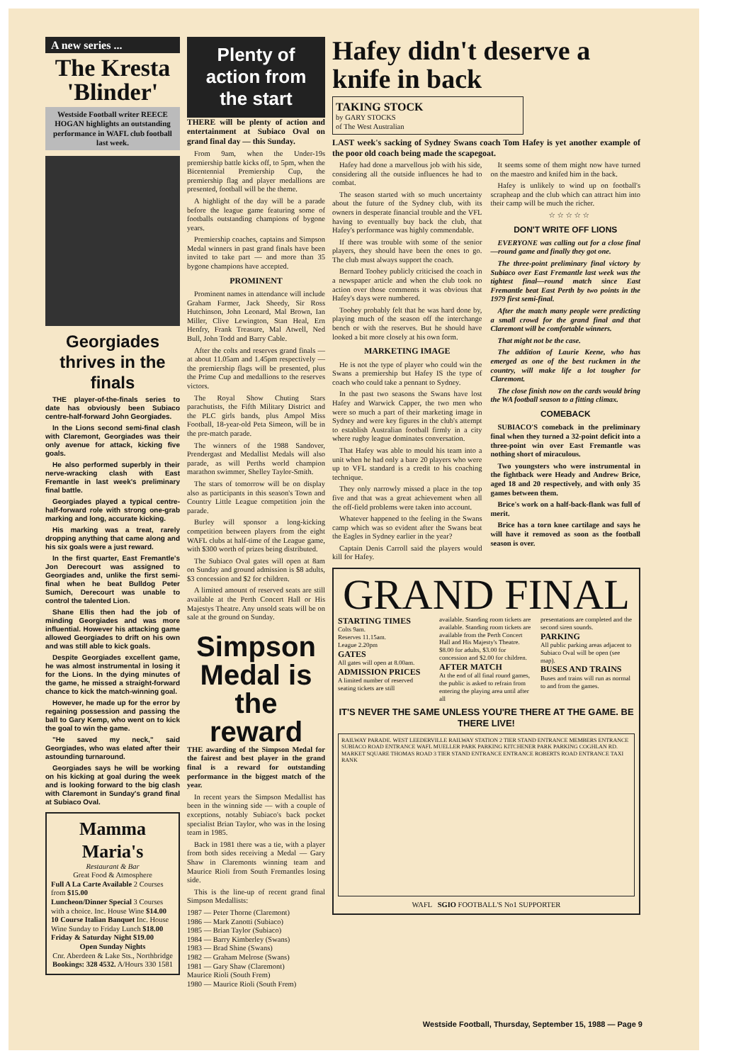A new series ...
The Kresta 'Blinder'
Westside Football writer REECE HOGAN highlights an outstanding performance in WAFL club football last week.
Georgiades thrives in the finals
THE player-of-the-finals series to date has obviously been Subiaco centre-half-forward John Georgiades.
In the Lions second semi-final clash with Claremont, Georgiades was their only avenue for attack, kicking five goals.
He also performed superbly in their nerve-wracking clash with East Fremantle in last week's preliminary final battle.
Georgiades played a typical centre-half-forward role with strong one-grab marking and long, accurate kicking.
His marking was a treat, rarely dropping anything that came along and his six goals were a just reward.
In the first quarter, East Fremantle's Jon Derecourt was assigned to Georgiades and, unlike the first semi-final when he beat Bulldog Peter Sumich, Derecourt was unable to control the talented Lion.
Shane Ellis then had the job of minding Georgiades and was more influential. However his attacking game allowed Georgiades to drift on his own and was still able to kick goals.
Despite Georgiades excellent game, he was almost instrumental in losing it for the Lions. In the dying minutes of the game, he missed a straight-forward chance to kick the match-winning goal.
However, he made up for the error by regaining possession and passing the ball to Gary Kemp, who went on to kick the goal to win the game.
"He saved my neck," said Georgiades, who was elated after their astounding turnaround.
Georgiades says he will be working on his kicking at goal during the week and is looking forward to the big clash with Claremont in Sunday's grand final at Subiaco Oval.
Mamma Maria's
Restaurant & Bar
Great Food & Atmosphere
Full A La Carte Available 2 Courses from $15.00
Luncheon/Dinner Special 3 Courses with a choice. Inc. House Wine $14.00
10 Course Italian Banquet Inc. House Wine Sunday to Friday Lunch $18.00 Friday & Saturday Night $19.00
Open Sunday Nights
Cnr. Aberdeen & Lake Sts., Northbridge
Bookings: 328 4532. A/Hours 330 1581
Plenty of action from the start
THERE will be plenty of action and entertainment at Subiaco Oval on grand final day — this Sunday.
From 9am, when the Under-19s premiership battle kicks off, to 5pm, when the Bicentennial Premiership Cup, the premiership flag and player medallions are presented, football will be the theme.
A highlight of the day will be a parade before the league game featuring some of footballs outstanding champions of bygone years.
Premiership coaches, captains and Simpson Medal winners in past grand finals have been invited to take part — and more than 35 bygone champions have accepted.
PROMINENT
Prominent names in attendance will include Graham Farmer, Jack Sheedy, Sir Ross Hutchinson, John Leonard, Mal Brown, Ian Miller, Clive Lewington, Stan Heal, Ern Henfry, Frank Treasure, Mal Atwell, Ned Bull, John Todd and Barry Cable.
After the colts and reserves grand finals — at about 11.05am and 1.45pm respectively — the premiership flags will be presented, plus the Prime Cup and medallions to the reserves victors.
The Royal Show Chuting Stars parachutists, the Fifth Military District and the PLC girls bands, plus Ampol Miss Football, 18-year-old Peta Simeon, will be in the pre-match parade.
The winners of the 1988 Sandover, Prendergast and Medallist Medals will also parade, as will Perths world champion marathon swimmer, Shelley Taylor-Smith.
The stars of tomorrow will be on display also as participants in this season's Town and Country Little League competition join the parade.
Burley will sponsor a long-kicking competition between players from the eight WAFL clubs at half-time of the League game, with $300 worth of prizes being distributed.
The Subiaco Oval gates will open at 8am on Sunday and ground admission is $8 adults, $3 concession and $2 for children.
A limited amount of reserved seats are still available at the Perth Concert Hall or His Majestys Theatre. Any unsold seats will be on sale at the ground on Sunday.
Simpson Medal is the reward
THE awarding of the Simpson Medal for the fairest and best player in the grand final is a reward for outstanding performance in the biggest match of the year.
In recent years the Simpson Medallist has been in the winning side — with a couple of exceptions, notably Subiaco's back pocket specialist Brian Taylor, who was in the losing team in 1985.
Back in 1981 there was a tie, with a player from both sides receiving a Medal — Gary Shaw in Claremonts winning team and Maurice Rioli from South Fremantles losing side.
This is the line-up of recent grand final Simpson Medallists:
1987 — Peter Thorne (Claremont)
1986 — Mark Zanotti (Subiaco)
1985 — Brian Taylor (Subiaco)
1984 — Barry Kimberley (Swans)
1983 — Brad Shine (Swans)
1982 — Graham Melrose (Swans)
1981 — Gary Shaw (Claremont)
Maurice Rioli (South Frem)
1980 — Maurice Rioli (South Frem)
Hafey didn't deserve a knife in back
TAKING STOCK
by GARY STOCKS
of The West Australian
LAST week's sacking of Sydney Swans coach Tom Hafey is yet another example of the poor old coach being made the scapegoat.
Hafey had done a marvellous job with his side, considering all the outside influences he had to combat.
The season started with so much uncertainty about the future of the Sydney club, with its owners in desperate financial trouble and the VFL having to eventually buy back the club, that Hafey's performance was highly commendable.
If there was trouble with some of the senior players, they should have been the ones to go. The club must always support the coach.
Bernard Toohey publicly criticised the coach in a newspaper article and when the club took no action over those comments it was obvious that Hafey's days were numbered.
Toohey probably felt that he was hard done by, playing much of the season off the interchange bench or with the reserves. But he should have looked a bit more closely at his own form.
MARKETING IMAGE
He is not the type of player who could win the Swans a premiership but Hafey IS the type of coach who could take a pennant to Sydney.
In the past two seasons the Swans have lost Hafey and Warwick Capper, the two men who were so much a part of their marketing image in Sydney and were key figures in the club's attempt to establish Australian football firmly in a city where rugby league dominates conversation.
That Hafey was able to mould his team into a unit when he had only a bare 20 players who were up to VFL standard is a credit to his coaching technique.
They only narrowly missed a place in the top five and that was a great achievement when all the off-field problems were taken into account.
Whatever happened to the feeling in the Swans camp which was so evident after the Swans beat the Eagles in Sydney earlier in the year?
Captain Denis Carroll said the players would kill for Hafey.
It seems some of them might now have turned on the maestro and knifed him in the back.
Hafey is unlikely to wind up on football's scrapheap and the club which can attract him into their camp will be much the richer.
☆ ☆ ☆ ☆ ☆
DON'T WRITE OFF LIONS
EVERYONE was calling out for a close final—round game and finally they got one.
The three-point preliminary final victory by Subiaco over East Fremantle last week was the tightest final—round match since East Fremantle beat East Perth by two points in the 1979 first semi-final.
After the match many people were predicting a small crowd for the grand final and that Claremont will be comfortable winners.
That might not be the case.
The addition of Laurie Keene, who has emerged as one of the best ruckmen in the country, will make life a lot tougher for Claremont.
The close finish now on the cards would bring the WA football season to a fitting climax.
COMEBACK
SUBIACO'S comeback in the preliminary final when they turned a 32-point deficit into a three-point win over East Fremantle was nothing short of miraculous.
Two youngsters who were instrumental in the fightback were Heady and Andrew Brice, aged 18 and 20 respectively, and with only 35 games between them.
Brice's work on a half-back-flank was full of merit.
Brice has a torn knee cartilage and says he will have it removed as soon as the football season is over.
GRAND FINAL
STARTING TIMES
Colts 9am.
Reserves 11.15am.
League 2.20pm
GATES
All gates will open at 8.00am.
ADMISSION PRICES
A limited number of reserved seating tickets are still
available. Standing room tickets are available. Standing room tickets are available from the Perth Concert Hall and His Majesty's Theatre. $8.00 for adults, $3.00 for concession and $2.00 for children.
AFTER MATCH
At the end of all final round games, the public is asked to refrain from entering the playing area until after all
presentations are completed and the second siren sounds.
PARKING
All public parking areas adjacent to Subiaco Oval will be open (see map).
BUSES AND TRAINS
Buses and trains will run as normal to and from the games.
IT'S NEVER THE SAME UNLESS YOU'RE THERE AT THE GAME. BE THERE LIVE!
RAILWAY PARADE. WEST LEEDERVILLE RAILWAY STATION 2 TIER STAND ENTRANCE MEMBERS ENTRANCE SUBIACO ROAD ENTRANCE WAFL MUELLER PARK PARKING KITCHENER PARK PARKING COGHLAN RD. MARKET SQUARE THOMAS ROAD 3 TIER STAND ENTRANCE ENTRANCE ROBERTS ROAD ENTRANCE TAXI RANK
WAFL SGIO FOOTBALL'S No1 SUPPORTER
Westside Football, Thursday, September 15, 1988 — Page 9